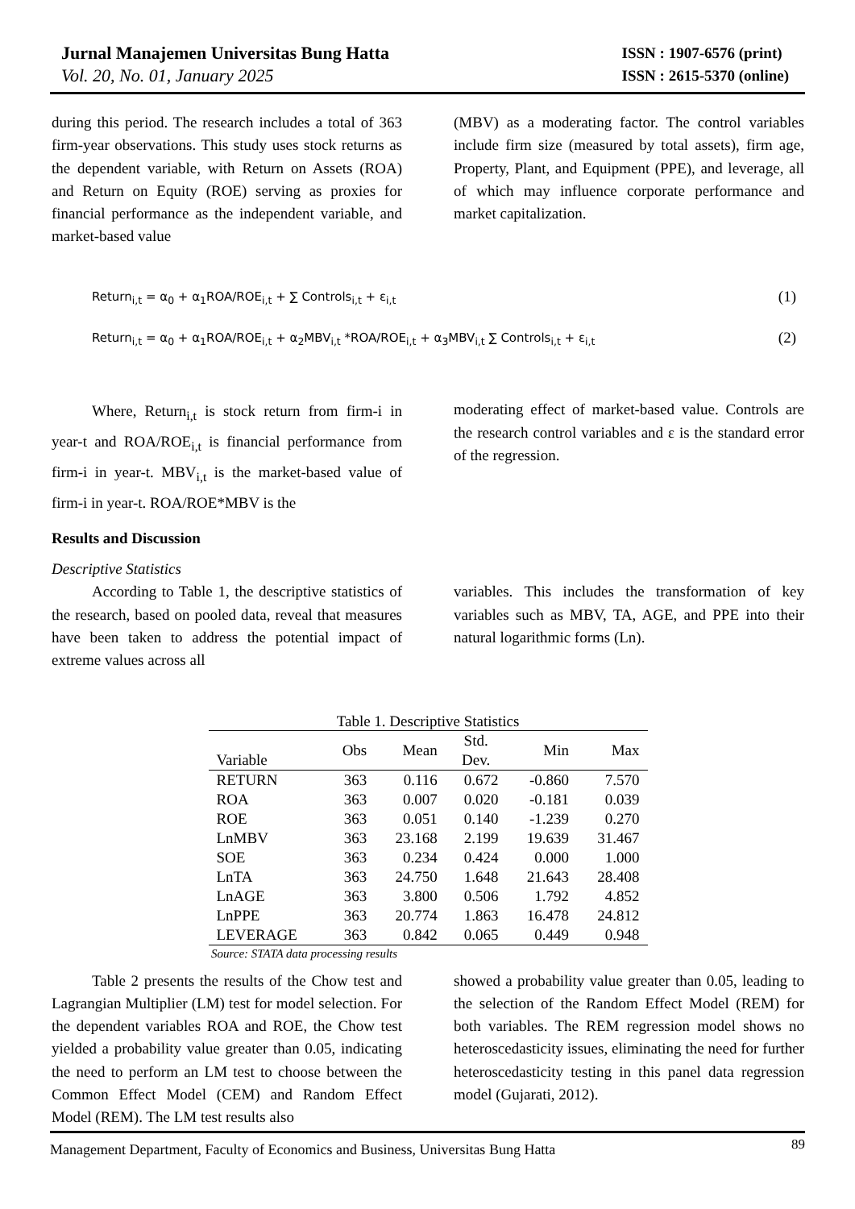Jurnal Manajemen Universitas Bung Hatta
Vol. 20, No. 01, January 2025
ISSN : 1907-6576 (print)
ISSN : 2615-5370 (online)
during this period. The research includes a total of 363 firm-year observations. This study uses stock returns as the dependent variable, with Return on Assets (ROA) and Return on Equity (ROE) serving as proxies for financial performance as the independent variable, and market-based value
(MBV) as a moderating factor. The control variables include firm size (measured by total assets), firm age, Property, Plant, and Equipment (PPE), and leverage, all of which may influence corporate performance and market capitalization.
Return<sub>i,t</sub> = α<sub>0</sub> + α<sub>1</sub>ROA/ROE<sub>i,t</sub> + ∑ Controls<sub>i,t</sub> + ε<sub>i,t</sub> (1)
Return<sub>i,t</sub> = α<sub>0</sub> + α<sub>1</sub>ROA/ROE<sub>i,t</sub> + α<sub>2</sub>MBV<sub>i,t</sub> *ROA/ROE<sub>i,t</sub> + α<sub>3</sub>MBV<sub>i,t</sub> ∑ Controls<sub>i,t</sub> + ε<sub>i,t</sub> (2)
Where, Return<sub>i,t</sub> is stock return from firm-i in year-t and ROA/ROE<sub>i,t</sub> is financial performance from firm-i in year-t. MBV<sub>i,t</sub> is the market-based value of firm-i in year-t. ROA/ROE*MBV is the
moderating effect of market-based value. Controls are the research control variables and ε is the standard error of the regression.
Results and Discussion
Descriptive Statistics
According to Table 1, the descriptive statistics of the research, based on pooled data, reveal that measures have been taken to address the potential impact of extreme values across all
variables. This includes the transformation of key variables such as MBV, TA, AGE, and PPE into their natural logarithmic forms (Ln).
Table 1. Descriptive Statistics
| Variable | Obs | Mean | Std. Dev. | Min | Max |
| --- | --- | --- | --- | --- | --- |
| RETURN | 363 | 0.116 | 0.672 | -0.860 | 7.570 |
| ROA | 363 | 0.007 | 0.020 | -0.181 | 0.039 |
| ROE | 363 | 0.051 | 0.140 | -1.239 | 0.270 |
| LnMBV | 363 | 23.168 | 2.199 | 19.639 | 31.467 |
| SOE | 363 | 0.234 | 0.424 | 0.000 | 1.000 |
| LnTA | 363 | 24.750 | 1.648 | 21.643 | 28.408 |
| LnAGE | 363 | 3.800 | 0.506 | 1.792 | 4.852 |
| LnPPE | 363 | 20.774 | 1.863 | 16.478 | 24.812 |
| LEVERAGE | 363 | 0.842 | 0.065 | 0.449 | 0.948 |
Source: STATA data processing results
Table 2 presents the results of the Chow test and Lagrangian Multiplier (LM) test for model selection. For the dependent variables ROA and ROE, the Chow test yielded a probability value greater than 0.05, indicating the need to perform an LM test to choose between the Common Effect Model (CEM) and Random Effect Model (REM). The LM test results also
showed a probability value greater than 0.05, leading to the selection of the Random Effect Model (REM) for both variables. The REM regression model shows no heteroscedasticity issues, eliminating the need for further heteroscedasticity testing in this panel data regression model (Gujarati, 2012).
Management Department, Faculty of Economics and Business, Universitas Bung Hatta 89